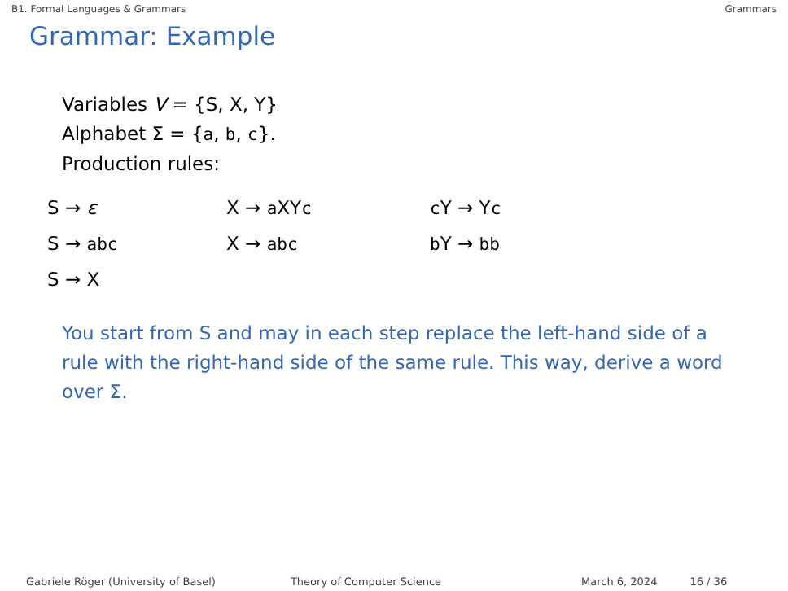B1. Formal Languages & Grammars Grammars
Grammar: Example
Variables V = {S, X, Y}
Alphabet Σ = {a, b, c}.
Production rules:
| S → ε | X → a XY c | c Y → Y c |
| S → abc | X → abc | b Y → bb |
| S → X | | |
You start from S and may in each step replace the left-hand side of a rule with the right-hand side of the same rule. This way, derive a word over Σ.
Gabriele Röger (University of Basel) Theory of Computer Science March 6, 2024 16 / 36